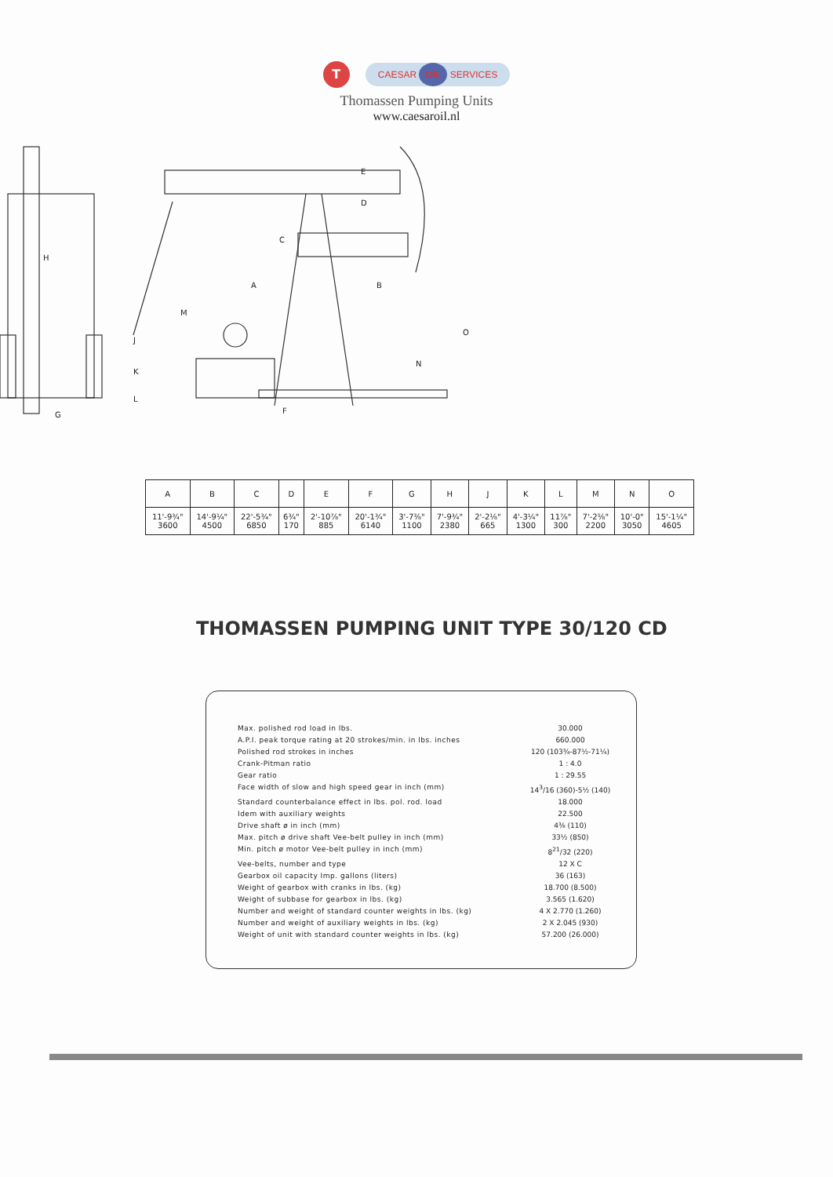T
CAESAR OIL SERVICES
Thomassen Pumping Units
www.caesaroil.nl
H
G
C
A
B
E
D
O
N
F
J
K
L
M
| A | B | C | D | E | F | G | H | J | K | L | M | N | O |
| --- | --- | --- | --- | --- | --- | --- | --- | --- | --- | --- | --- | --- | --- |
| 11'-9¾" 3600 | 14'-9¼" 4500 | 22'-5¾" 6850 | 6¾" 170 | 2'-10⅞" 885 | 20'-1¾" 6140 | 3'-7⅜" 1100 | 7'-9¾" 2380 | 2'-2⅛" 665 | 4'-3¼" 1300 | 11⅞" 300 | 7'-2⅝" 2200 | 10'-0" 3050 | 15'-1¼" 4605 |
THOMASSEN PUMPING UNIT TYPE 30/120 CD
Max. polished rod load in lbs. 30.000
A.P.I. peak torque rating at 20 strokes/min. in lbs. inches 660.000
Polished rod strokes in inches 120 (103¾-87½-71¼)
Crank-Pitman ratio 1 : 4.0
Gear ratio 1 : 29.55
Face width of slow and high speed gear in inch (mm) 14<sup>3</sup>/16 (360)-5½ (140)
Standard counterbalance effect in lbs. pol. rod. load 18.000
Idem with auxiliary weights 22.500
Drive shaft ø in inch (mm) 4⅜ (110)
Max. pitch ø drive shaft Vee-belt pulley in inch (mm) 33½ (850)
Min. pitch ø motor Vee-belt pulley in inch (mm) 8<sup>21</sup>/32 (220)
Vee-belts, number and type 12 X C
Gearbox oil capacity Imp. gallons (liters) 36 (163)
Weight of gearbox with cranks in lbs. (kg) 18.700 (8.500)
Weight of subbase for gearbox in lbs. (kg) 3.565 (1.620)
Number and weight of standard counter weights in lbs. (kg) 4 X 2.770 (1.260)
Number and weight of auxiliary weights in lbs. (kg) 2 X 2.045 (930)
Weight of unit with standard counter weights in lbs. (kg) 57.200 (26.000)